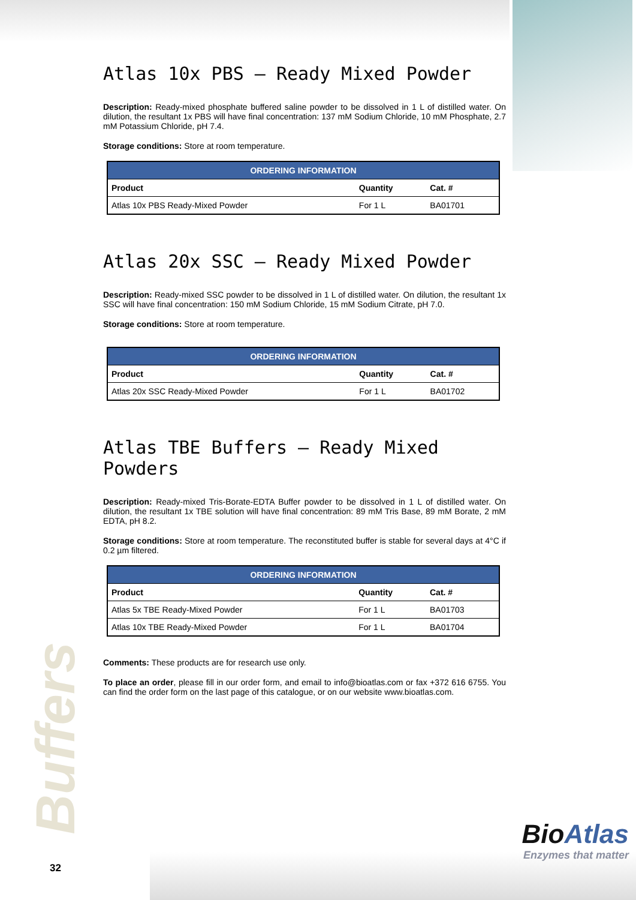Buffers
Atlas 10x PBS – Ready Mixed Powder
Description: Ready-mixed phosphate buffered saline powder to be dissolved in 1 L of distilled water. On dilution, the resultant 1x PBS will have final concentration: 137 mM Sodium Chloride, 10 mM Phosphate, 2.7 mM Potassium Chloride, pH 7.4.
Storage conditions: Store at room temperature.
| ORDERING INFORMATION | | |
| --- | --- | --- |
| Product | Quantity | Cat. # |
| Atlas 10x PBS Ready-Mixed Powder | For 1 L | BA01701 |
Atlas 20x SSC – Ready Mixed Powder
Description: Ready-mixed SSC powder to be dissolved in 1 L of distilled water. On dilution, the resultant 1x SSC will have final concentration: 150 mM Sodium Chloride, 15 mM Sodium Citrate, pH 7.0.
Storage conditions: Store at room temperature.
| ORDERING INFORMATION | | |
| --- | --- | --- |
| Product | Quantity | Cat. # |
| Atlas 20x SSC Ready-Mixed Powder | For 1 L | BA01702 |
Atlas TBE Buffers – Ready Mixed Powders
Description: Ready-mixed Tris-Borate-EDTA Buffer powder to be dissolved in 1 L of distilled water. On dilution, the resultant 1x TBE solution will have final concentration: 89 mM Tris Base, 89 mM Borate, 2 mM EDTA, pH 8.2.
Storage conditions: Store at room temperature. The reconstituted buffer is stable for several days at 4°C if 0.2 µm filtered.
| ORDERING INFORMATION | | |
| --- | --- | --- |
| Product | Quantity | Cat. # |
| Atlas 5x TBE Ready-Mixed Powder | For 1 L | BA01703 |
| Atlas 10x TBE Ready-Mixed Powder | For 1 L | BA01704 |
Comments: These products are for research use only.
To place an order, please fill in our order form, and email to info@bioatlas.com or fax +372 616 6755. You can find the order form on the last page of this catalogue, or on our website www.bioatlas.com.
BioAtlas
Enzymes that matter
32